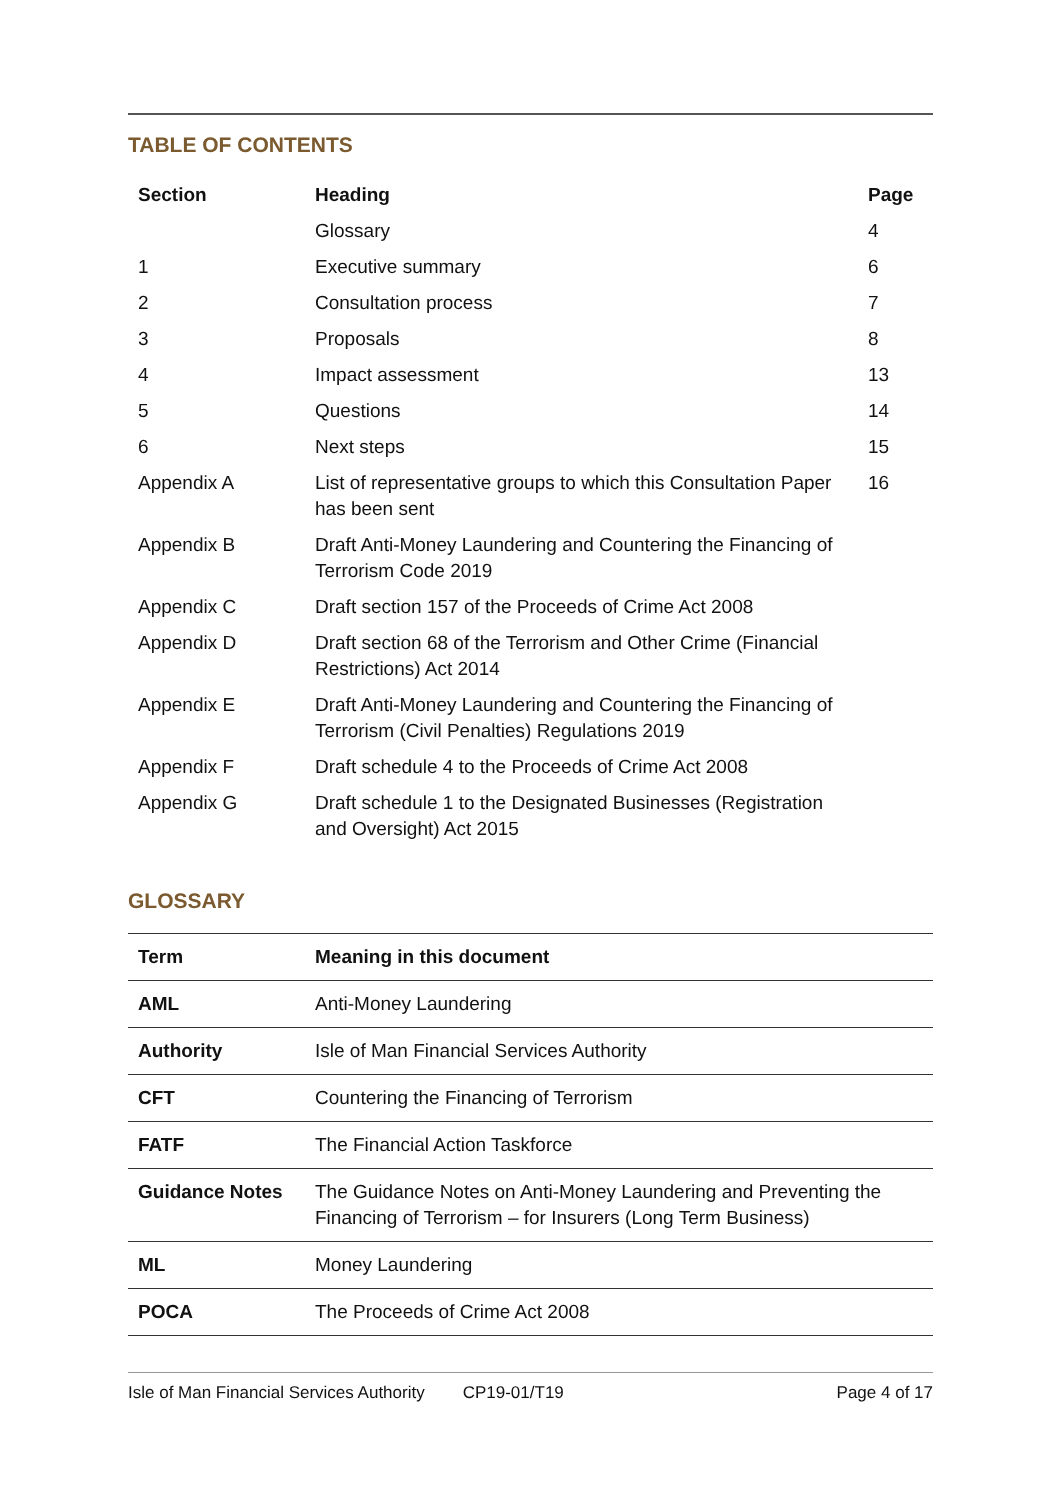TABLE OF CONTENTS
| Section | Heading | Page |
| --- | --- | --- |
| | Glossary | 4 |
| 1 | Executive summary | 6 |
| 2 | Consultation process | 7 |
| 3 | Proposals | 8 |
| 4 | Impact assessment | 13 |
| 5 | Questions | 14 |
| 6 | Next steps | 15 |
| Appendix A | List of representative groups to which this Consultation Paper has been sent | 16 |
| Appendix B | Draft Anti-Money Laundering and Countering the Financing of Terrorism Code 2019 | |
| Appendix C | Draft section 157 of the Proceeds of Crime Act 2008 | |
| Appendix D | Draft section 68 of the Terrorism and Other Crime (Financial Restrictions) Act 2014 | |
| Appendix E | Draft Anti-Money Laundering and Countering the Financing of Terrorism (Civil Penalties) Regulations 2019 | |
| Appendix F | Draft schedule 4 to the Proceeds of Crime Act 2008 | |
| Appendix G | Draft schedule 1 to the Designated Businesses (Registration and Oversight) Act 2015 | |
GLOSSARY
| Term | Meaning in this document |
| --- | --- |
| AML | Anti-Money Laundering |
| Authority | Isle of Man Financial Services Authority |
| CFT | Countering the Financing of Terrorism |
| FATF | The Financial Action Taskforce |
| Guidance Notes | The Guidance Notes on Anti-Money Laundering and Preventing the Financing of Terrorism – for Insurers (Long Term Business) |
| ML | Money Laundering |
| POCA | The Proceeds of Crime Act 2008 |
Isle of Man Financial Services Authority CP19-01/T19 Page 4 of 17